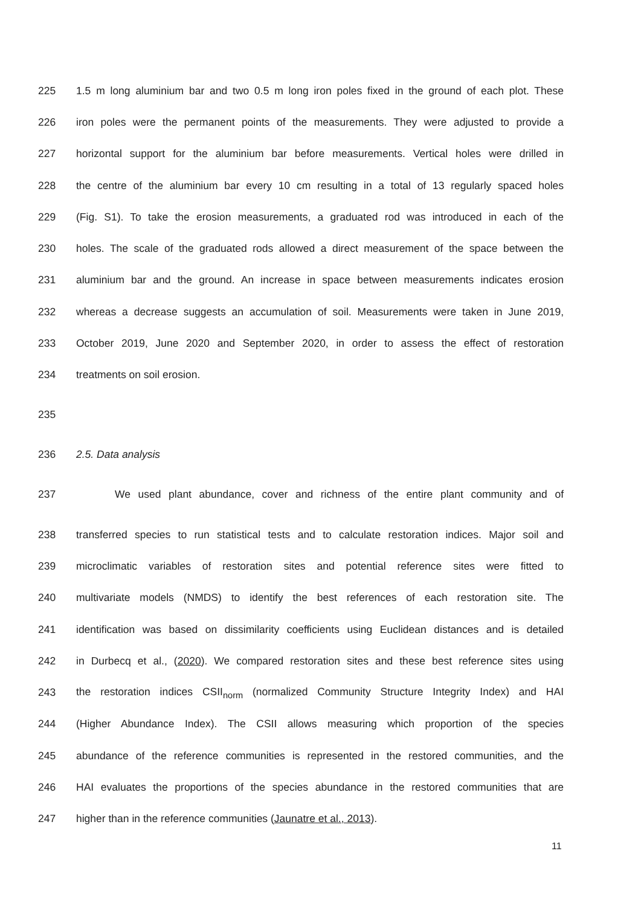225 1.5 m long aluminium bar and two 0.5 m long iron poles fixed in the ground of each plot. These
226 iron poles were the permanent points of the measurements. They were adjusted to provide a
227 horizontal support for the aluminium bar before measurements. Vertical holes were drilled in
228 the centre of the aluminium bar every 10 cm resulting in a total of 13 regularly spaced holes
229 (Fig. S1). To take the erosion measurements, a graduated rod was introduced in each of the
230 holes. The scale of the graduated rods allowed a direct measurement of the space between the
231 aluminium bar and the ground. An increase in space between measurements indicates erosion
232 whereas a decrease suggests an accumulation of soil. Measurements were taken in June 2019,
233 October 2019, June 2020 and September 2020, in order to assess the effect of restoration
234 treatments on soil erosion.
235
236 2.5. Data analysis
237 We used plant abundance, cover and richness of the entire plant community and of
238 transferred species to run statistical tests and to calculate restoration indices. Major soil and
239 microclimatic variables of restoration sites and potential reference sites were fitted to
240 multivariate models (NMDS) to identify the best references of each restoration site. The
241 identification was based on dissimilarity coefficients using Euclidean distances and is detailed
242 in Durbecq et al., (2020). We compared restoration sites and these best reference sites using
243 the restoration indices CSII<sub>norm</sub> (normalized Community Structure Integrity Index) and HAI
244 (Higher Abundance Index). The CSII allows measuring which proportion of the species
245 abundance of the reference communities is represented in the restored communities, and the
246 HAI evaluates the proportions of the species abundance in the restored communities that are
247 higher than in the reference communities (Jaunatre et al., 2013).
11